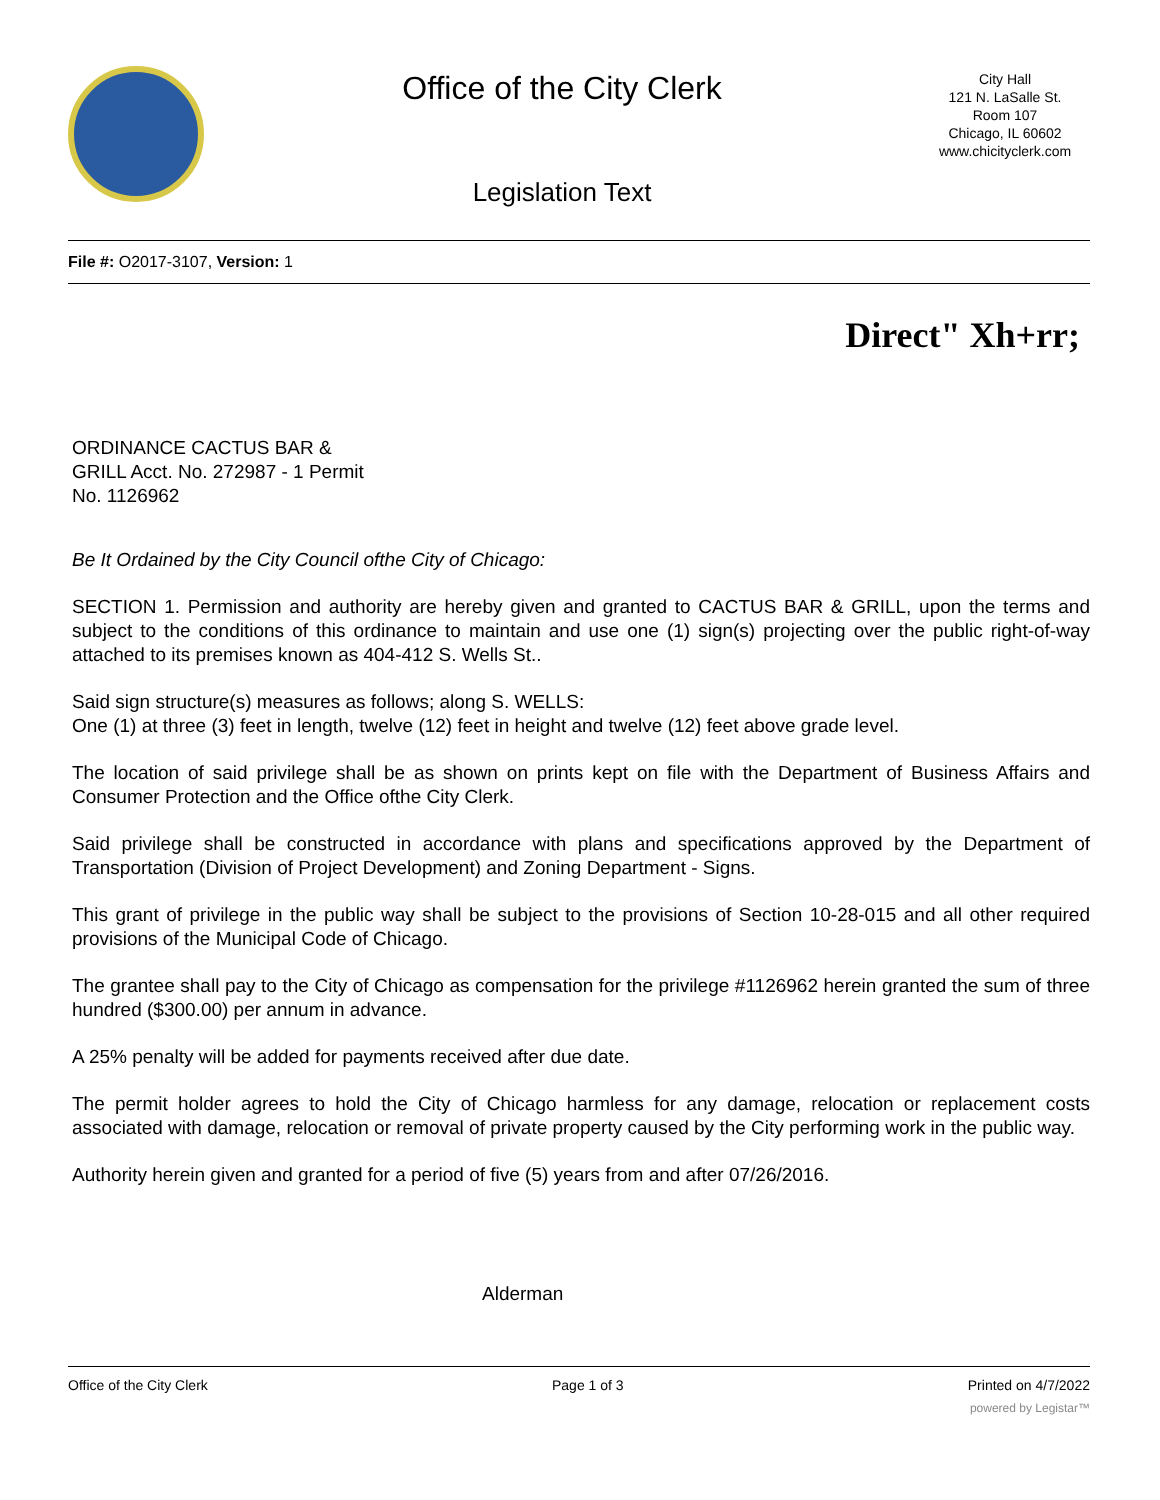Office of the City Clerk
Legislation Text
City Hall
121 N. LaSalle St.
Room 107
Chicago, IL 60602
www.chicityclerk.com
File #: O2017-3107, Version: 1
Direct" Xh+rr;
ORDINANCE CACTUS BAR &
GRILL Acct. No. 272987 - 1 Permit
No. 1126962
Be It Ordained by the City Council ofthe City of Chicago:
SECTION 1. Permission and authority are hereby given and granted to CACTUS BAR & GRILL, upon the terms and subject to the conditions of this ordinance to maintain and use one (1) sign(s) projecting over the public right-of-way attached to its premises known as 404-412 S. Wells St..
Said sign structure(s) measures as follows; along S. WELLS:
One (1) at three (3) feet in length, twelve (12) feet in height and twelve (12) feet above grade level.
The location of said privilege shall be as shown on prints kept on file with the Department of Business Affairs and Consumer Protection and the Office ofthe City Clerk.
Said privilege shall be constructed in accordance with plans and specifications approved by the Department of Transportation (Division of Project Development) and Zoning Department - Signs.
This grant of privilege in the public way shall be subject to the provisions of Section 10-28-015 and all other required provisions of the Municipal Code of Chicago.
The grantee shall pay to the City of Chicago as compensation for the privilege #1126962 herein granted the sum of three hundred ($300.00) per annum in advance.
A 25% penalty will be added for payments received after due date.
The permit holder agrees to hold the City of Chicago harmless for any damage, relocation or replacement costs associated with damage, relocation or removal of private property caused by the City performing work in the public way.
Authority herein given and granted for a period of five (5) years from and after 07/26/2016.
Alderman
Office of the City Clerk Page 1 of 3 Printed on 4/7/2022
powered by Legistar™